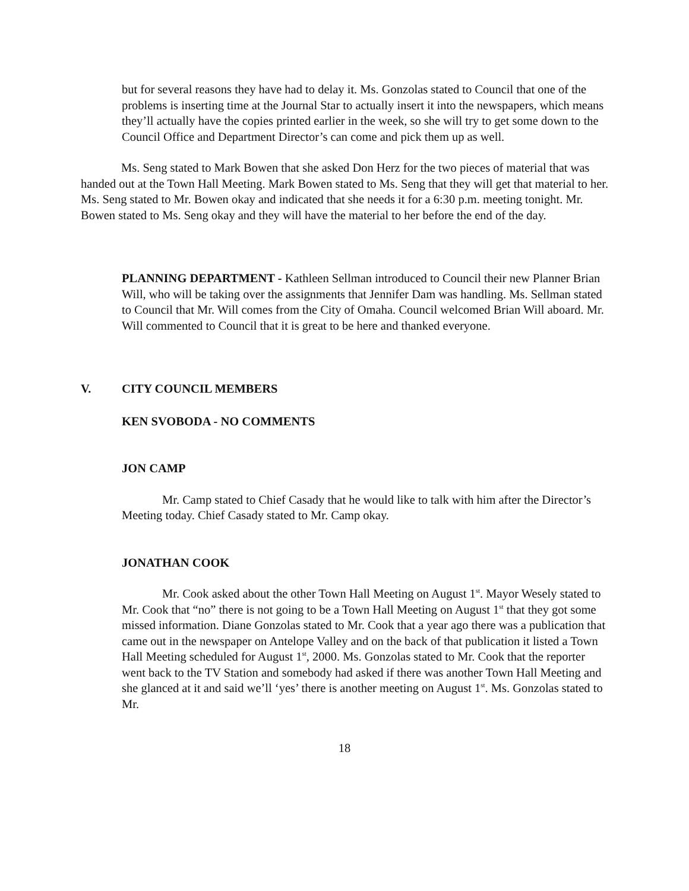but for several reasons they have had to delay it. Ms. Gonzolas stated to Council that one of the problems is inserting time at the Journal Star to actually insert it into the newspapers, which means they’ll actually have the copies printed earlier in the week, so she will try to get some down to the Council Office and Department Director’s can come and pick them up as well.
Ms. Seng stated to Mark Bowen that she asked Don Herz for the two pieces of material that was handed out at the Town Hall Meeting. Mark Bowen stated to Ms. Seng that they will get that material to her. Ms. Seng stated to Mr. Bowen okay and indicated that she needs it for a 6:30 p.m. meeting tonight. Mr. Bowen stated to Ms. Seng okay and they will have the material to her before the end of the day.
PLANNING DEPARTMENT - Kathleen Sellman introduced to Council their new Planner Brian Will, who will be taking over the assignments that Jennifer Dam was handling. Ms. Sellman stated to Council that Mr. Will comes from the City of Omaha. Council welcomed Brian Will aboard. Mr. Will commented to Council that it is great to be here and thanked everyone.
V. CITY COUNCIL MEMBERS
KEN SVOBODA - NO COMMENTS
JON CAMP
Mr. Camp stated to Chief Casady that he would like to talk with him after the Director’s Meeting today. Chief Casady stated to Mr. Camp okay.
JONATHAN COOK
Mr. Cook asked about the other Town Hall Meeting on August 1<sup>st</sup>. Mayor Wesely stated to Mr. Cook that “no” there is not going to be a Town Hall Meeting on August 1<sup>st</sup> that they got some missed information. Diane Gonzolas stated to Mr. Cook that a year ago there was a publication that came out in the newspaper on Antelope Valley and on the back of that publication it listed a Town Hall Meeting scheduled for August 1<sup>st</sup>, 2000. Ms. Gonzolas stated to Mr. Cook that the reporter went back to the TV Station and somebody had asked if there was another Town Hall Meeting and she glanced at it and said we’ll ‘yes’ there is another meeting on August 1<sup>st</sup>. Ms. Gonzolas stated to Mr.
18